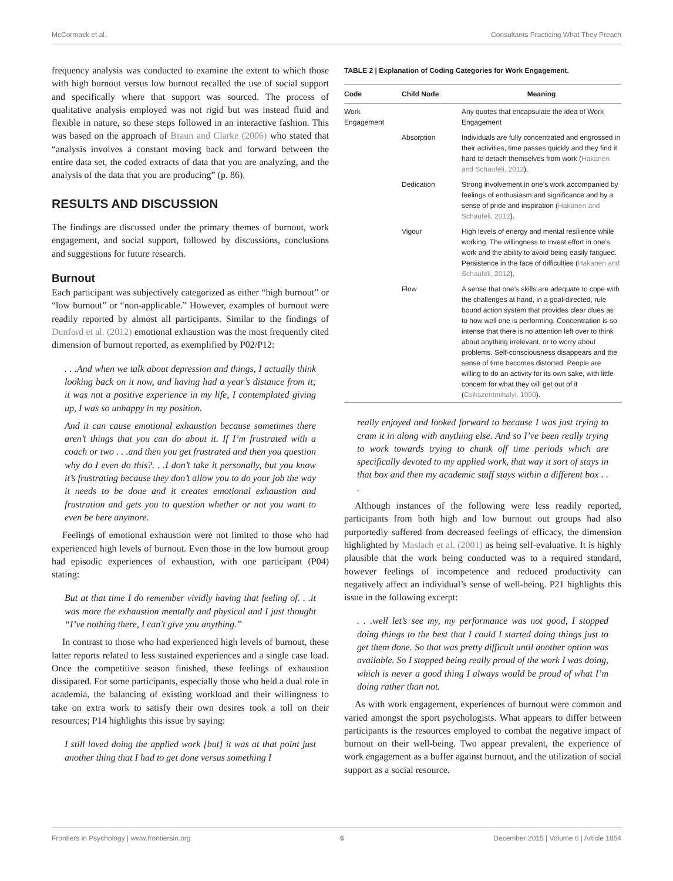McCormack et al. Consultants Practicing What They Preach
frequency analysis was conducted to examine the extent to which those with high burnout versus low burnout recalled the use of social support and specifically where that support was sourced. The process of qualitative analysis employed was not rigid but was instead fluid and flexible in nature, so these steps followed in an interactive fashion. This was based on the approach of Braun and Clarke (2006) who stated that “analysis involves a constant moving back and forward between the entire data set, the coded extracts of data that you are analyzing, and the analysis of the data that you are producing” (p. 86).
RESULTS AND DISCUSSION
The findings are discussed under the primary themes of burnout, work engagement, and social support, followed by discussions, conclusions and suggestions for future research.
Burnout
Each participant was subjectively categorized as either “high burnout” or “low burnout” or “non-applicable.” However, examples of burnout were readily reported by almost all participants. Similar to the findings of Dunford et al. (2012) emotional exhaustion was the most frequently cited dimension of burnout reported, as exemplified by P02/P12:
. . .And when we talk about depression and things, I actually think looking back on it now, and having had a year’s distance from it; it was not a positive experience in my life, I contemplated giving up, I was so unhappy in my position.
And it can cause emotional exhaustion because sometimes there aren’t things that you can do about it. If I’m frustrated with a coach or two . . .and then you get frustrated and then you question why do I even do this?. . .I don’t take it personally, but you know it’s frustrating because they don’t allow you to do your job the way it needs to be done and it creates emotional exhaustion and frustration and gets you to question whether or not you want to even be here anymore.
Feelings of emotional exhaustion were not limited to those who had experienced high levels of burnout. Even those in the low burnout group had episodic experiences of exhaustion, with one participant (P04) stating:
But at that time I do remember vividly having that feeling of. . .it was more the exhaustion mentally and physical and I just thought “I’ve nothing there, I can’t give you anything.”
In contrast to those who had experienced high levels of burnout, these latter reports related to less sustained experiences and a single case load. Once the competitive season finished, these feelings of exhaustion dissipated. For some participants, especially those who held a dual role in academia, the balancing of existing workload and their willingness to take on extra work to satisfy their own desires took a toll on their resources; P14 highlights this issue by saying:
I still loved doing the applied work [but] it was at that point just another thing that I had to get done versus something I
TABLE 2 | Explanation of Coding Categories for Work Engagement.
| Code | Child Node | Meaning |
| --- | --- | --- |
| Work Engagement | | Any quotes that encapsulate the idea of Work Engagement |
| | Absorption | Individuals are fully concentrated and engrossed in their activities, time passes quickly and they find it hard to detach themselves from work ( Hakanen and Schaufeli, 2012 ). |
| | Dedication | Strong involvement in one’s work accompanied by feelings of enthusiasm and significance and by a sense of pride and inspiration ( Hakanen and Schaufeli, 2012 ). |
| | Vigour | High levels of energy and mental resilience while working. The willingness to invest effort in one’s work and the ability to avoid being easily fatigued. Persistence in the face of difficulties ( Hakanen and Schaufeli, 2012 ). |
| | Flow | A sense that one’s skills are adequate to cope with the challenges at hand, in a goal-directed, rule bound action system that provides clear clues as to how well one is performing. Concentration is so intense that there is no attention left over to think about anything irrelevant, or to worry about problems. Self-consciousness disappears and the sense of time becomes distorted. People are willing to do an activity for its own sake, with little concern for what they will get out of it ( Csikszentmihalyi, 1990 ). |
really enjoyed and looked forward to because I was just trying to cram it in along with anything else. And so I’ve been really trying to work towards trying to chunk off time periods which are specifically devoted to my applied work, that way it sort of stays in that box and then my academic stuff stays within a different box . . .
Although instances of the following were less readily reported, participants from both high and low burnout out groups had also purportedly suffered from decreased feelings of efficacy, the dimension highlighted by Maslach et al. (2001) as being self-evaluative. It is highly plausible that the work being conducted was to a required standard, however feelings of incompetence and reduced productivity can negatively affect an individual’s sense of well-being. P21 highlights this issue in the following excerpt:
. . .well let’s see my, my performance was not good, I stopped doing things to the best that I could I started doing things just to get them done. So that was pretty difficult until another option was available. So I stopped being really proud of the work I was doing, which is never a good thing I always would be proud of what I’m doing rather than not.
As with work engagement, experiences of burnout were common and varied amongst the sport psychologists. What appears to differ between participants is the resources employed to combat the negative impact of burnout on their well-being. Two appear prevalent, the experience of work engagement as a buffer against burnout, and the utilization of social support as a social resource.
Frontiers in Psychology | www.frontiersin.org 6 December 2015 | Volume 6 | Article 1854